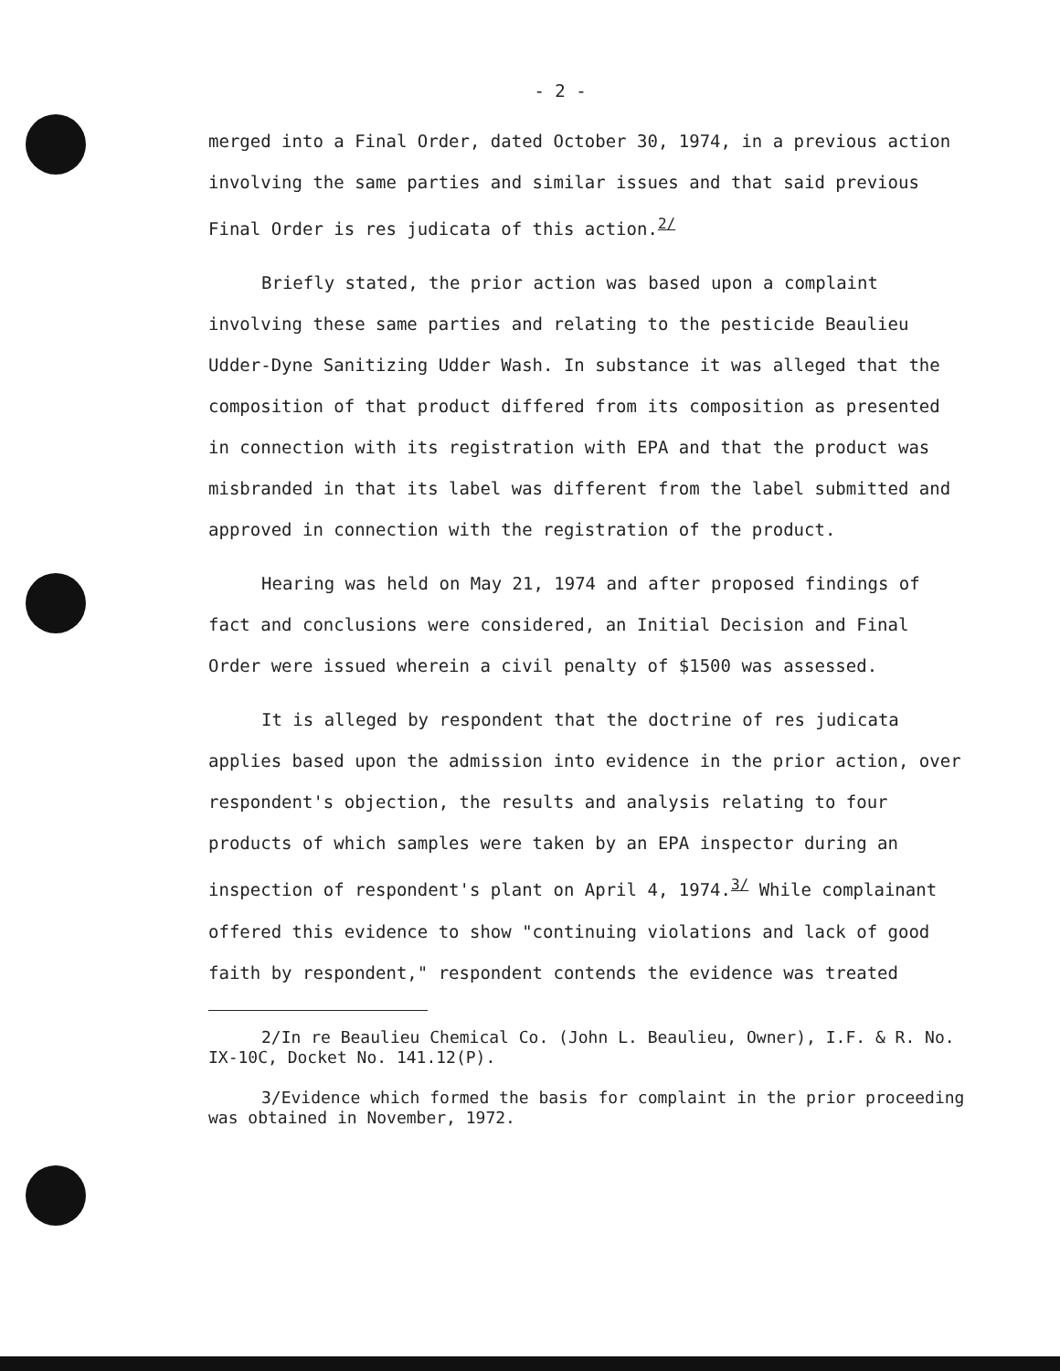- 2 -
merged into a Final Order, dated October 30, 1974, in a previous action involving the same parties and similar issues and that said previous Final Order is res judicata of this action.<sup>2/</sup>
Briefly stated, the prior action was based upon a complaint involving these same parties and relating to the pesticide Beaulieu Udder-Dyne Sanitizing Udder Wash. In substance it was alleged that the composition of that product differed from its composition as presented in connection with its registration with EPA and that the product was misbranded in that its label was different from the label submitted and approved in connection with the registration of the product.
Hearing was held on May 21, 1974 and after proposed findings of fact and conclusions were considered, an Initial Decision and Final Order were issued wherein a civil penalty of $1500 was assessed.
It is alleged by respondent that the doctrine of res judicata applies based upon the admission into evidence in the prior action, over respondent's objection, the results and analysis relating to four products of which samples were taken by an EPA inspector during an inspection of respondent's plant on April 4, 1974.<sup>3/</sup> While complainant offered this evidence to show "continuing violations and lack of good faith by respondent," respondent contends the evidence was treated
2/In re Beaulieu Chemical Co. (John L. Beaulieu, Owner), I.F. & R. No. IX-10C, Docket No. 141.12(P).
3/Evidence which formed the basis for complaint in the prior proceeding was obtained in November, 1972.